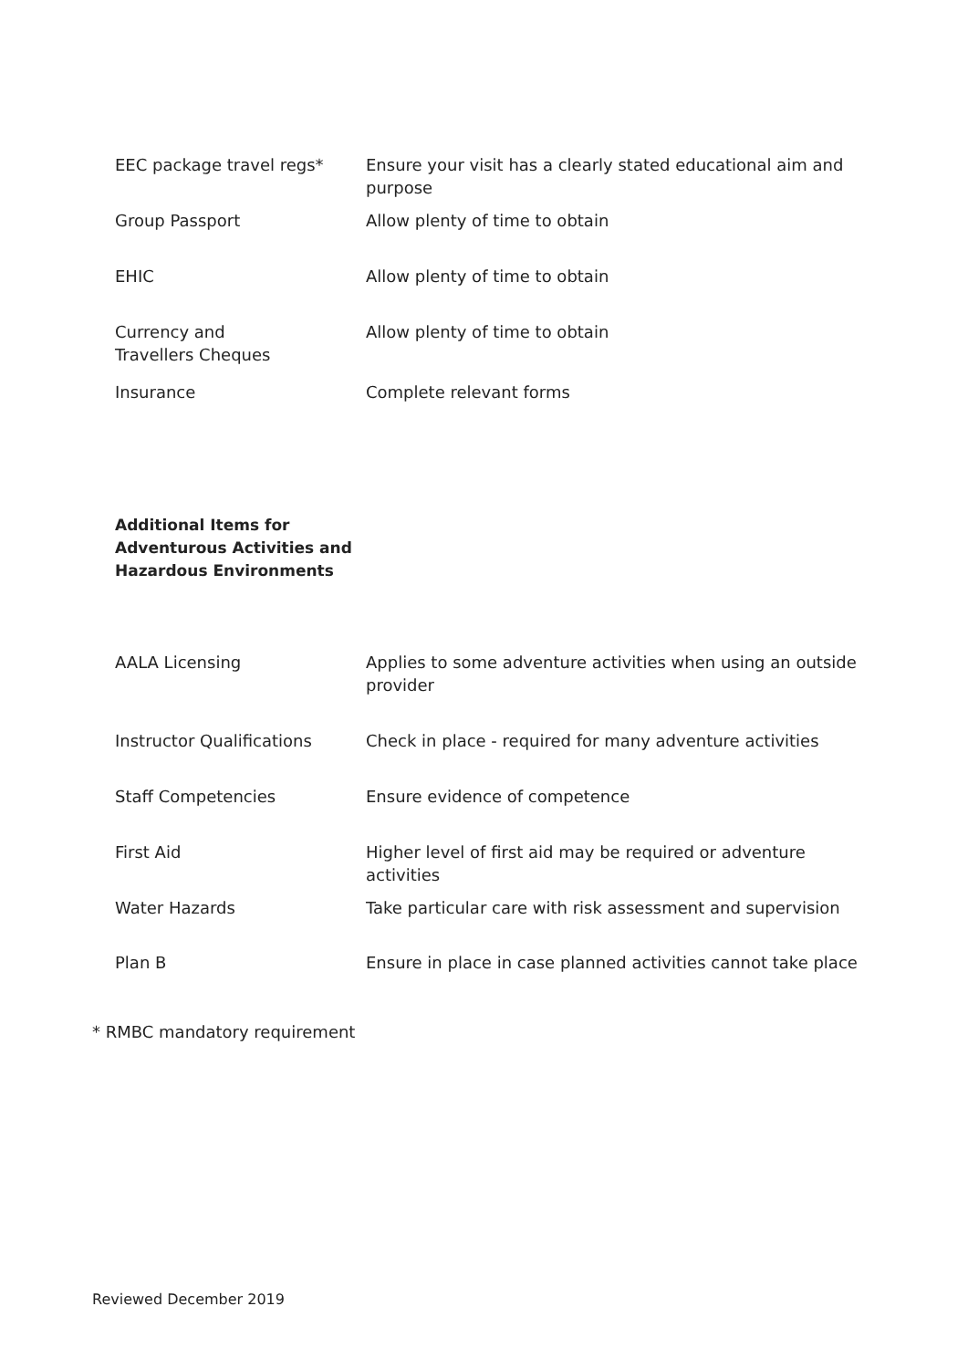| EEC package travel regs* | Ensure your visit has a clearly stated educational aim and purpose |
| Group Passport | Allow plenty of time to obtain |
| EHIC | Allow plenty of time to obtain |
| Currency and Travellers Cheques | Allow plenty of time to obtain |
| Insurance | Complete relevant forms |
Additional Items for
Adventurous Activities and
Hazardous Environments
| AALA Licensing | Applies to some adventure activities when using an outside provider |
| Instructor Qualifications | Check in place - required for many adventure activities |
| Staff Competencies | Ensure evidence of competence |
| First Aid | Higher level of first aid may be required or adventure activities |
| Water Hazards | Take particular care with risk assessment and supervision |
| Plan B | Ensure in place in case planned activities cannot take place |
* RMBC mandatory requirement
Reviewed December 2019